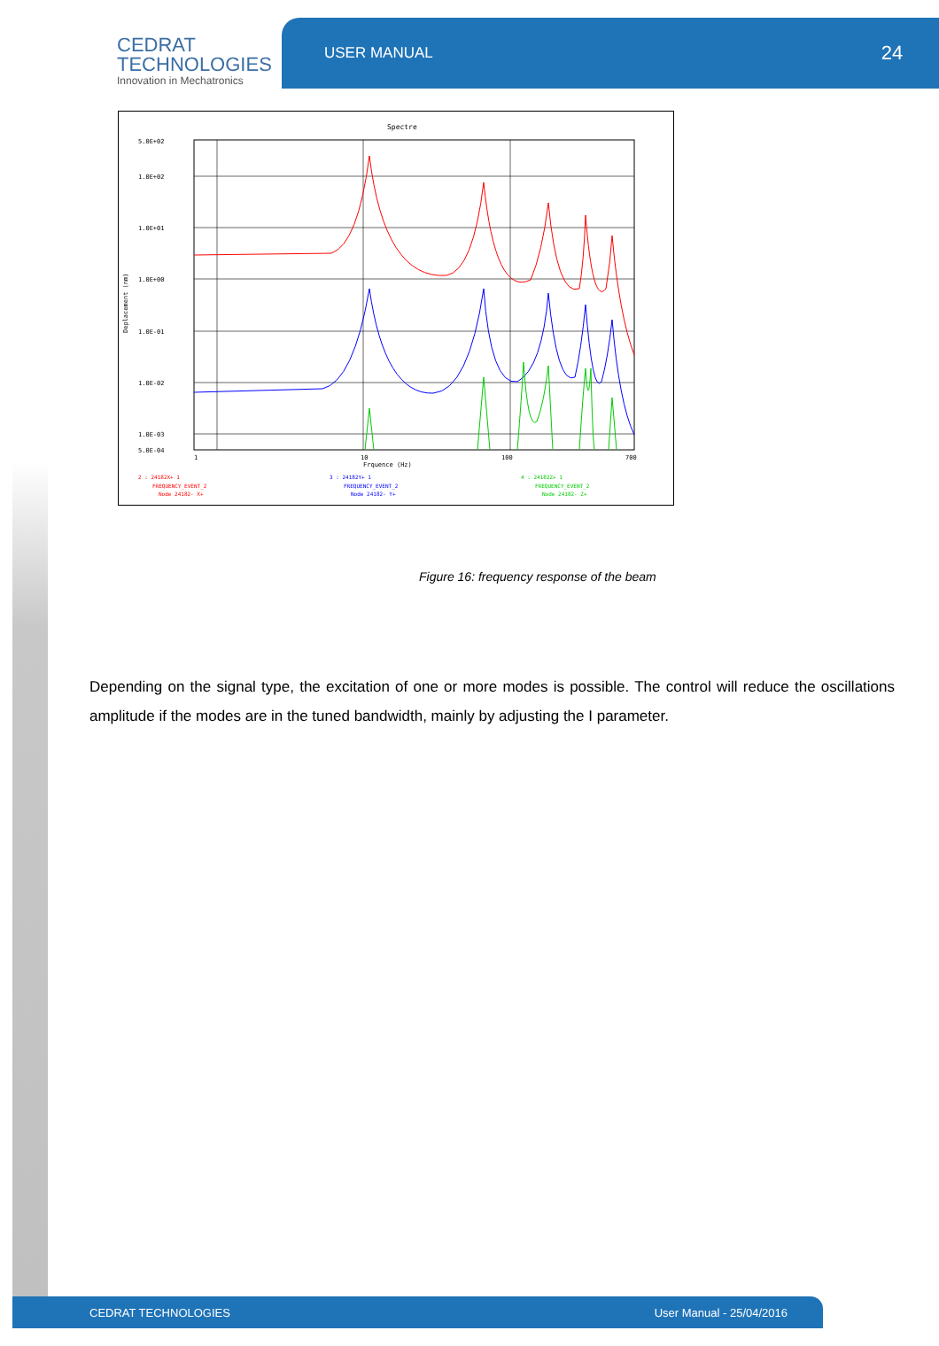CEDRAT
TECHNOLOGIES
Innovation in Mechatronics
USER MANUAL 24
Spectre
5.0E+02
1.0E+02
1.0E+01
1.0E+00
1.0E-01
1.0E-02
1.0E-03
5.0E-04
1
10
100
700
Frquence (Hz)
Deplacement (nm)
2 : 24182X+ 1
FREQUENCY_EVENT_2
Node 24182- X+
3 : 24182Y+ 1
FREQUENCY_EVENT_2
Node 24182- Y+
4 : 24182Z+ 1
FREQUENCY_EVENT_2
Node 24182- Z+
Figure 16: frequency response of the beam
Depending on the signal type, the excitation of one or more modes is possible. The control will reduce the oscillations amplitude if the modes are in the tuned bandwidth, mainly by adjusting the I parameter.
CEDRAT TECHNOLOGIES User Manual - 25/04/2016